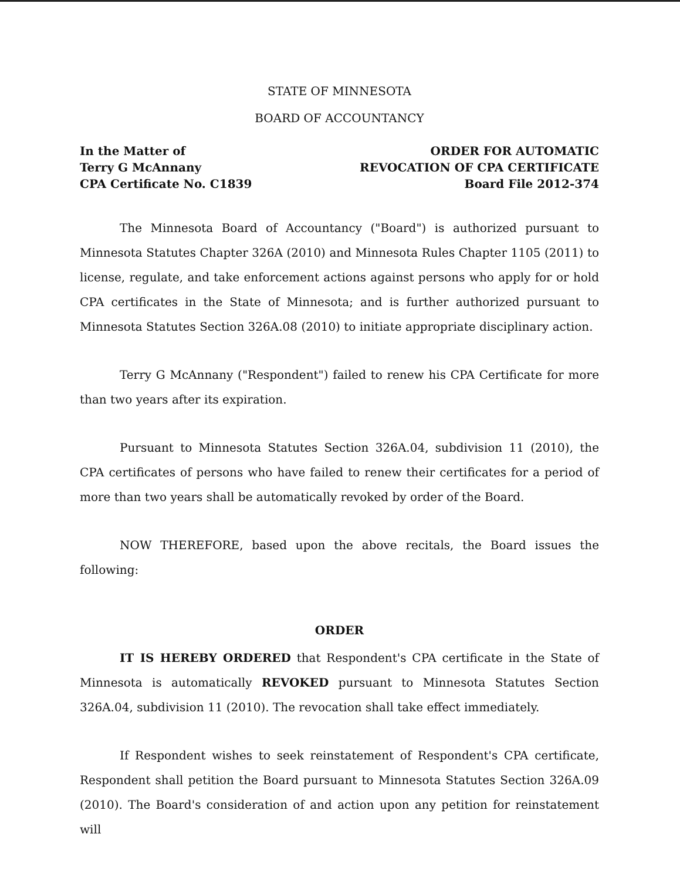STATE OF MINNESOTA
BOARD OF ACCOUNTANCY
In the Matter of
Terry G McAnnany
CPA Certificate No. C1839
ORDER FOR AUTOMATIC
REVOCATION OF CPA CERTIFICATE
Board File 2012-374
The Minnesota Board of Accountancy ("Board") is authorized pursuant to Minnesota Statutes Chapter 326A (2010) and Minnesota Rules Chapter 1105 (2011) to license, regulate, and take enforcement actions against persons who apply for or hold CPA certificates in the State of Minnesota; and is further authorized pursuant to Minnesota Statutes Section 326A.08 (2010) to initiate appropriate disciplinary action.
Terry G McAnnany ("Respondent") failed to renew his CPA Certificate for more than two years after its expiration.
Pursuant to Minnesota Statutes Section 326A.04, subdivision 11 (2010), the CPA certificates of persons who have failed to renew their certificates for a period of more than two years shall be automatically revoked by order of the Board.
NOW THEREFORE, based upon the above recitals, the Board issues the following:
ORDER
IT IS HEREBY ORDERED that Respondent's CPA certificate in the State of Minnesota is automatically REVOKED pursuant to Minnesota Statutes Section 326A.04, subdivision 11 (2010). The revocation shall take effect immediately.
If Respondent wishes to seek reinstatement of Respondent's CPA certificate, Respondent shall petition the Board pursuant to Minnesota Statutes Section 326A.09 (2010). The Board's consideration of and action upon any petition for reinstatement will